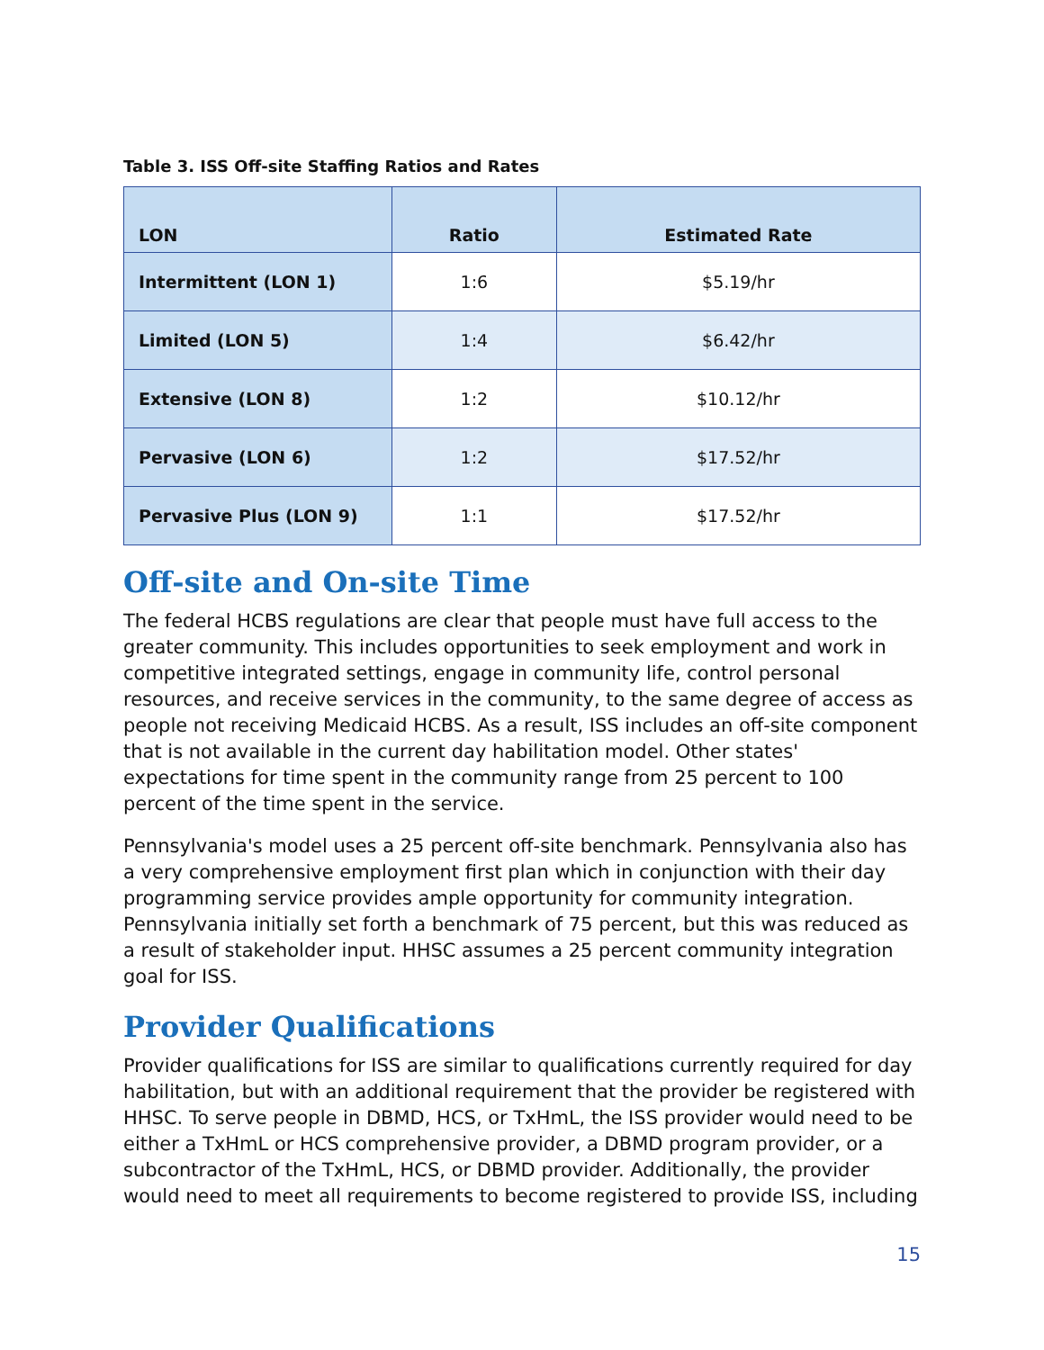Table 3. ISS Off-site Staffing Ratios and Rates
| LON | Ratio | Estimated Rate |
| --- | --- | --- |
| Intermittent (LON 1) | 1:6 | $5.19/hr |
| Limited (LON 5) | 1:4 | $6.42/hr |
| Extensive (LON 8) | 1:2 | $10.12/hr |
| Pervasive (LON 6) | 1:2 | $17.52/hr |
| Pervasive Plus (LON 9) | 1:1 | $17.52/hr |
Off-site and On-site Time
The federal HCBS regulations are clear that people must have full access to the greater community. This includes opportunities to seek employment and work in competitive integrated settings, engage in community life, control personal resources, and receive services in the community, to the same degree of access as people not receiving Medicaid HCBS. As a result, ISS includes an off-site component that is not available in the current day habilitation model. Other states' expectations for time spent in the community range from 25 percent to 100 percent of the time spent in the service.
Pennsylvania's model uses a 25 percent off-site benchmark. Pennsylvania also has a very comprehensive employment first plan which in conjunction with their day programming service provides ample opportunity for community integration. Pennsylvania initially set forth a benchmark of 75 percent, but this was reduced as a result of stakeholder input. HHSC assumes a 25 percent community integration goal for ISS.
Provider Qualifications
Provider qualifications for ISS are similar to qualifications currently required for day habilitation, but with an additional requirement that the provider be registered with HHSC. To serve people in DBMD, HCS, or TxHmL, the ISS provider would need to be either a TxHmL or HCS comprehensive provider, a DBMD program provider, or a subcontractor of the TxHmL, HCS, or DBMD provider. Additionally, the provider would need to meet all requirements to become registered to provide ISS, including
15